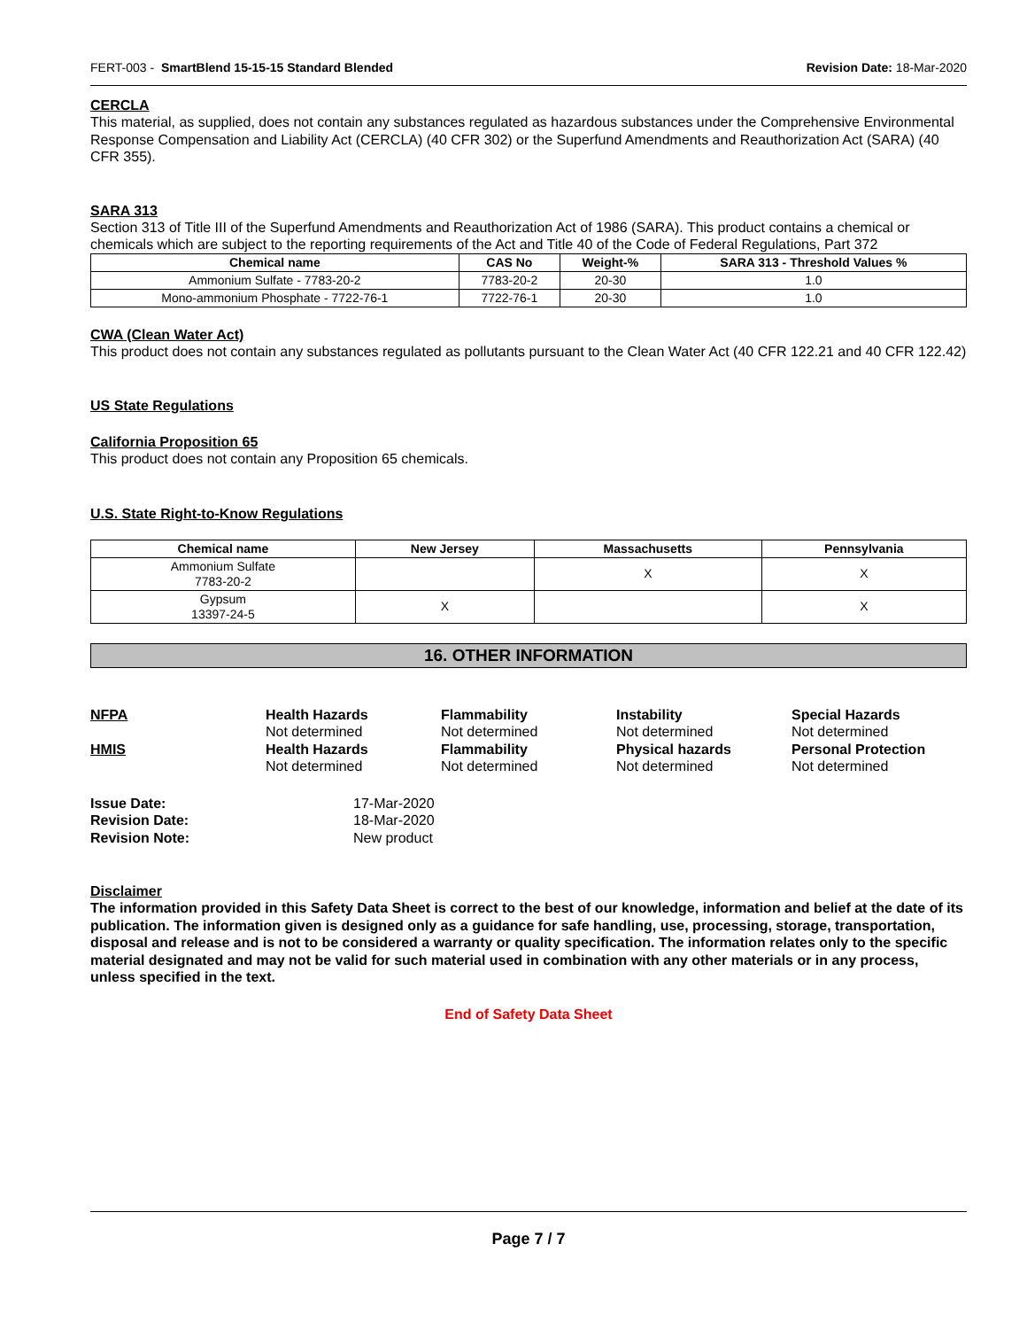FERT-003 - SmartBlend 15-15-15 Standard Blended Revision Date: 18-Mar-2020
CERCLA
This material, as supplied, does not contain any substances regulated as hazardous substances under the Comprehensive Environmental Response Compensation and Liability Act (CERCLA) (40 CFR 302) or the Superfund Amendments and Reauthorization Act (SARA) (40 CFR 355).
SARA 313
Section 313 of Title III of the Superfund Amendments and Reauthorization Act of 1986 (SARA). This product contains a chemical or chemicals which are subject to the reporting requirements of the Act and Title 40 of the Code of Federal Regulations, Part 372
| Chemical name | CAS No | Weight-% | SARA 313 - Threshold Values % |
| --- | --- | --- | --- |
| Ammonium Sulfate - 7783-20-2 | 7783-20-2 | 20-30 | 1.0 |
| Mono-ammonium Phosphate - 7722-76-1 | 7722-76-1 | 20-30 | 1.0 |
CWA (Clean Water Act)
This product does not contain any substances regulated as pollutants pursuant to the Clean Water Act (40 CFR 122.21 and 40 CFR 122.42)
US State Regulations
California Proposition 65
This product does not contain any Proposition 65 chemicals.
U.S. State Right-to-Know Regulations
| Chemical name | New Jersey | Massachusetts | Pennsylvania |
| --- | --- | --- | --- |
| Ammonium Sulfate 7783-20-2 | | X | X |
| Gypsum 13397-24-5 | X | | X |
16. OTHER INFORMATION
NFPA Health Hazards Flammability Instability Special Hazards Not determined Not determined Not determined Not determined HMIS Health Hazards Flammability Physical hazards Personal Protection Not determined Not determined Not determined Not determined
Issue Date: 17-Mar-2020 Revision Date: 18-Mar-2020 Revision Note: New product
Disclaimer
The information provided in this Safety Data Sheet is correct to the best of our knowledge, information and belief at the date of its publication. The information given is designed only as a guidance for safe handling, use, processing, storage, transportation, disposal and release and is not to be considered a warranty or quality specification. The information relates only to the specific material designated and may not be valid for such material used in combination with any other materials or in any process, unless specified in the text.
End of Safety Data Sheet
Page 7 / 7